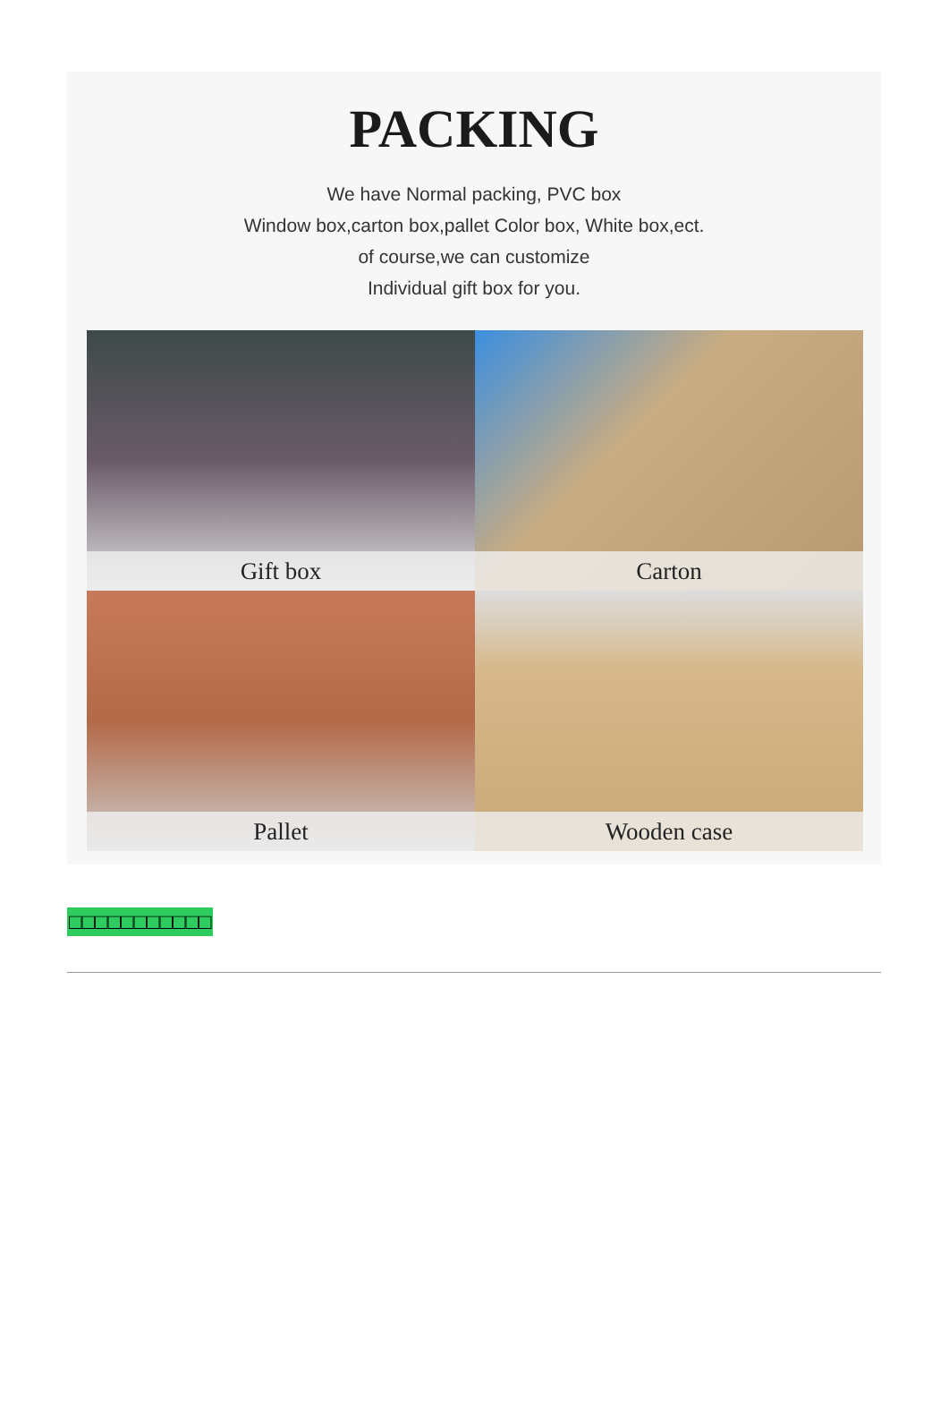PACKING
We have Normal packing, PVC box
Window box,carton box,pallet Color box, White box,ect.
of course,we can customize
Individual gift box for you.
Gift box
Carton
Pallet
Wooden case
□□□□□□□□□□□